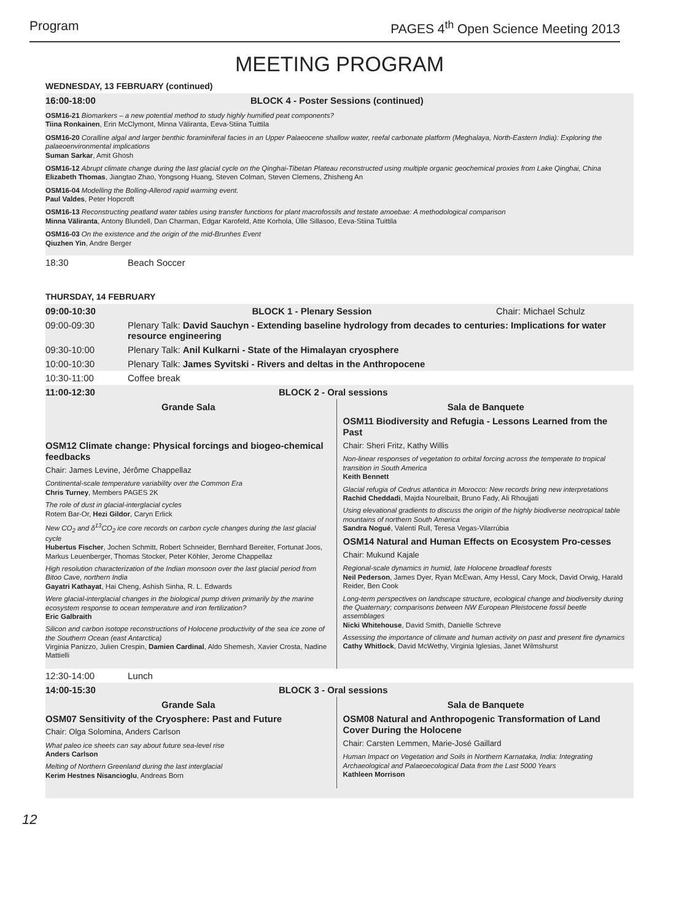Program PAGES 4<sup>th</sup> Open Science Meeting 2013
MEETING PROGRAM
WEDNESDAY, 13 FEBRUARY (continued)
16:00-18:00 BLOCK 4 - Poster Sessions (continued)
OSM16-21 Biomarkers – a new potential method to study highly humified peat components?
Tiina Ronkainen, Erin McClymont, Minna Väliranta, Eeva-Stiina Tuittila
OSM16-20 Coralline algal and larger benthic foraminiferal facies in an Upper Palaeocene shallow water, reefal carbonate platform (Meghalaya, North-Eastern India): Exploring the palaeoenvironmental implications
Suman Sarkar, Amit Ghosh
OSM16-12 Abrupt climate change during the last glacial cycle on the Qinghai-Tibetan Plateau reconstructed using multiple organic geochemical proxies from Lake Qinghai, China
Elizabeth Thomas, Jiangtao Zhao, Yongsong Huang, Steven Colman, Steven Clemens, Zhisheng An
OSM16-04 Modelling the Bolling-Allerod rapid warming event.
Paul Valdes, Peter Hopcroft
OSM16-13 Reconstructing peatland water tables using transfer functions for plant macrofossils and testate amoebae: A methodological comparison
Minna Väliranta, Antony Blundell, Dan Charman, Edgar Karofeld, Atte Korhola, Ülle Sillasoo, Eeva-Stiina Tuittila
OSM16-03 On the existence and the origin of the mid-Brunhes Event
Qiuzhen Yin, Andre Berger
18:30 Beach Soccer
THURSDAY, 14 FEBRUARY
09:00-10:30 BLOCK 1 - Plenary Session Chair: Michael Schulz
09:00-09:30 Plenary Talk: David Sauchyn - Extending baseline hydrology from decades to centuries: Implications for water resource engineering
09:30-10:00 Plenary Talk: Anil Kulkarni - State of the Himalayan cryosphere
10:00-10:30 Plenary Talk: James Syvitski - Rivers and deltas in the Anthropocene
10:30-11:00 Coffee break
11:00-12:30 BLOCK 2 - Oral sessions
Grande Sala
OSM12 Climate change: Physical forcings and biogeo-chemical feedbacks
Chair: James Levine, Jérôme Chappellaz
Continental-scale temperature variability over the Common Era
Chris Turney, Members PAGES 2K
The role of dust in glacial-interglacial cycles
Rotem Bar-Or, Hezi Gildor, Caryn Erlick
New CO<sub>2</sub> and δ<sup>13</sup>CO<sub>2</sub> ice core records on carbon cycle changes during the last glacial cycle
Hubertus Fischer, Jochen Schmitt, Robert Schneider, Bernhard Bereiter, Fortunat Joos, Markus Leuenberger, Thomas Stocker, Peter Köhler, Jerome Chappellaz
High resolution characterization of the Indian monsoon over the last glacial period from Bitoo Cave, northern India
Gayatri Kathayat, Hai Cheng, Ashish Sinha, R. L. Edwards
Were glacial-interglacial changes in the biological pump driven primarily by the marine ecosystem response to ocean temperature and iron fertilization?
Eric Galbraith
Silicon and carbon isotope reconstructions of Holocene productivity of the sea ice zone of the Southern Ocean (east Antarctica)
Virginia Panizzo, Julien Crespin, Damien Cardinal, Aldo Shemesh, Xavier Crosta, Nadine Mattielli
Sala de Banquete
OSM11 Biodiversity and Refugia - Lessons Learned from the Past
Chair: Sheri Fritz, Kathy Willis
Non-linear responses of vegetation to orbital forcing across the temperate to tropical transition in South America
Keith Bennett
Glacial refugia of Cedrus atlantica in Morocco: New records bring new interpretations
Rachid Cheddadi, Majda Nourelbait, Bruno Fady, Ali Rhoujjati
Using elevational gradients to discuss the origin of the highly biodiverse neotropical table mountains of northern South America
Sandra Nogué, Valentí Rull, Teresa Vegas-Vilarrúbia
OSM14 Natural and Human Effects on Ecosystem Pro-cesses
Chair: Mukund Kajale
Regional-scale dynamics in humid, late Holocene broadleaf forests
Neil Pederson, James Dyer, Ryan McEwan, Amy Hessl, Cary Mock, David Orwig, Harald Reider, Ben Cook
Long-term perspectives on landscape structure, ecological change and biodiversity during the Quaternary; comparisons between NW European Pleistocene fossil beetle assemblages
Nicki Whitehouse, David Smith, Danielle Schreve
Assessing the importance of climate and human activity on past and present fire dynamics
Cathy Whitlock, David McWethy, Virginia Iglesias, Janet Wilmshurst
12:30-14:00 Lunch
14:00-15:30 BLOCK 3 - Oral sessions
Grande Sala
OSM07 Sensitivity of the Cryosphere: Past and Future
Chair: Olga Solomina, Anders Carlson
What paleo ice sheets can say about future sea-level rise
Anders Carlson
Melting of Northern Greenland during the last interglacial
Kerim Hestnes Nisancioglu, Andreas Born
Sala de Banquete
OSM08 Natural and Anthropogenic Transformation of Land Cover During the Holocene
Chair: Carsten Lemmen, Marie-José Gaillard
Human Impact on Vegetation and Soils in Northern Karnataka, India: Integrating Archaeological and Palaeoecological Data from the Last 5000 Years
Kathleen Morrison
12